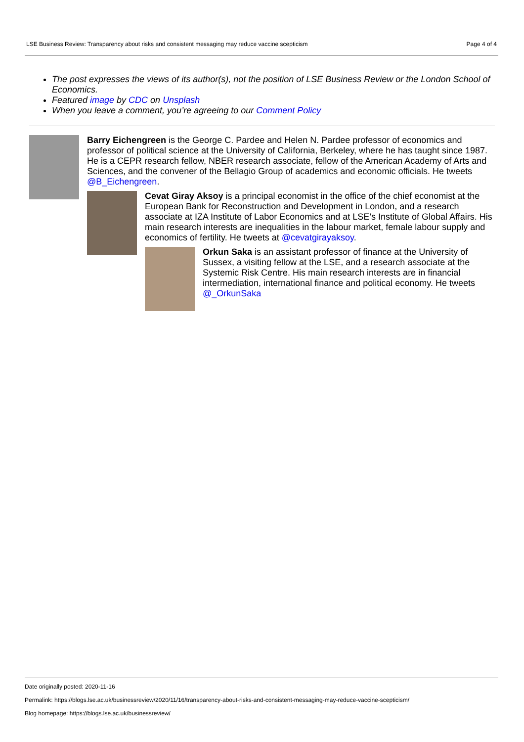LSE Business Review: Transparency about risks and consistent messaging may reduce vaccine scepticism Page 4 of 4
The post expresses the views of its author(s), not the position of LSE Business Review or the London School of Economics.
Featured image by CDC on Unsplash
When you leave a comment, you’re agreeing to our Comment Policy
Barry Eichengreen is the George C. Pardee and Helen N. Pardee professor of economics and professor of political science at the University of California, Berkeley, where he has taught since 1987. He is a CEPR research fellow, NBER research associate, fellow of the American Academy of Arts and Sciences, and the convener of the Bellagio Group of academics and economic officials. He tweets @B_Eichengreen.
Cevat Giray Aksoy is a principal economist in the office of the chief economist at the European Bank for Reconstruction and Development in London, and a research associate at IZA Institute of Labor Economics and at LSE’s Institute of Global Affairs. His main research interests are inequalities in the labour market, female labour supply and economics of fertility. He tweets at @cevatgirayaksoy.
Orkun Saka is an assistant professor of finance at the University of Sussex, a visiting fellow at the LSE, and a research associate at the Systemic Risk Centre. His main research interests are in financial intermediation, international finance and political economy. He tweets @_OrkunSaka
Date originally posted: 2020-11-16
Permalink: https://blogs.lse.ac.uk/businessreview/2020/11/16/transparency-about-risks-and-consistent-messaging-may-reduce-vaccine-scepticism/
Blog homepage: https://blogs.lse.ac.uk/businessreview/